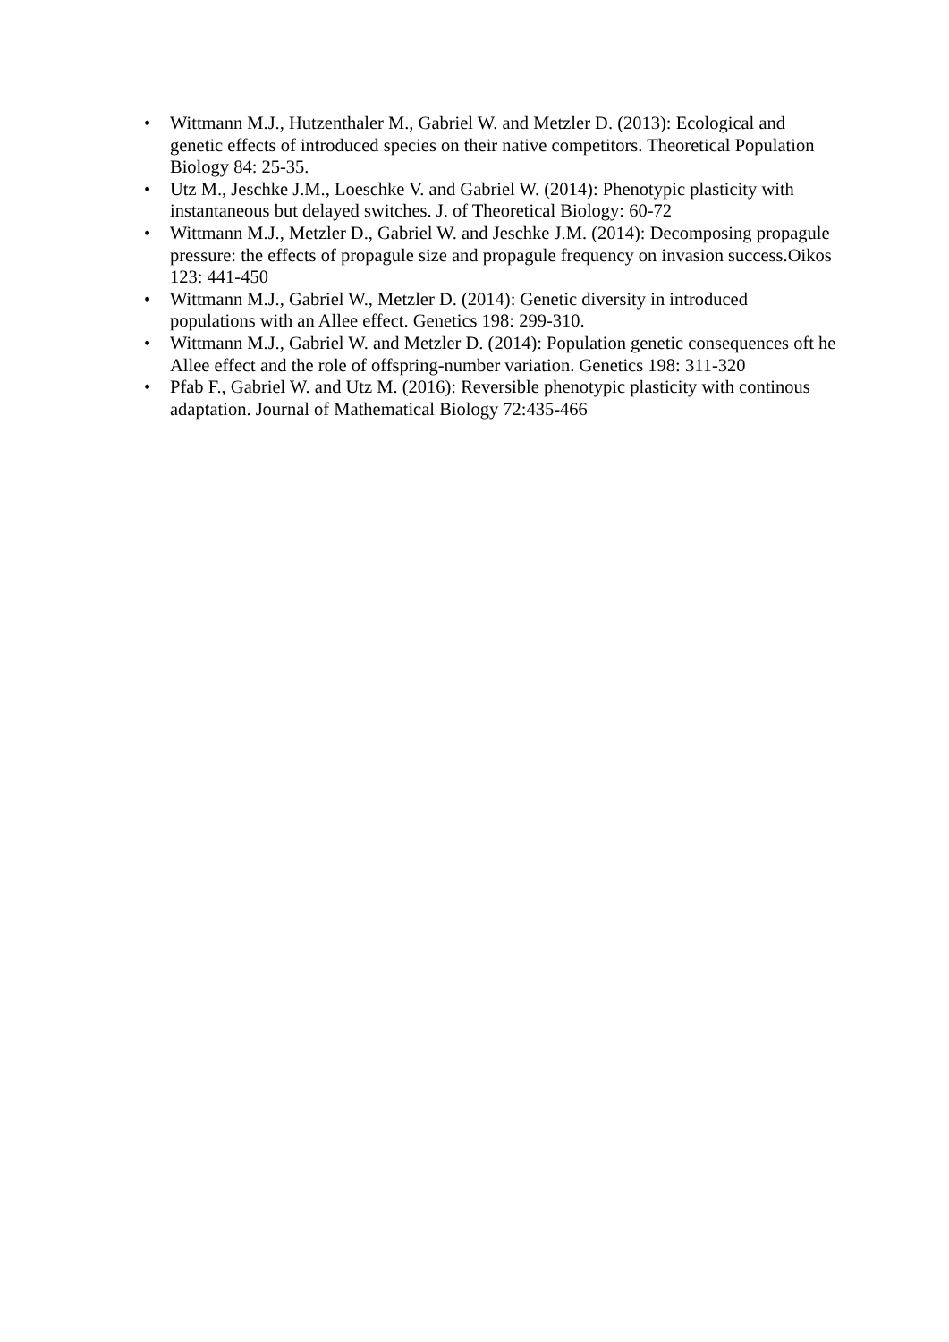• Wittmann M.J., Hutzenthaler M., Gabriel W. and Metzler D. (2013): Ecological and genetic effects of introduced species on their native competitors. Theoretical Population Biology 84: 25-35.
• Utz M., Jeschke J.M., Loeschke V. and Gabriel W. (2014): Phenotypic plasticity with instantaneous but delayed switches. J. of Theoretical Biology: 60-72
• Wittmann M.J., Metzler D., Gabriel W. and Jeschke J.M. (2014): Decomposing propagule pressure: the effects of propagule size and propagule frequency on invasion success.Oikos 123: 441-450
• Wittmann M.J., Gabriel W., Metzler D. (2014): Genetic diversity in introduced populations with an Allee effect. Genetics 198: 299-310.
• Wittmann M.J., Gabriel W. and Metzler D. (2014): Population genetic consequences oft he Allee effect and the role of offspring-number variation. Genetics 198: 311-320
• Pfab F., Gabriel W. and Utz M. (2016): Reversible phenotypic plasticity with continous adaptation. Journal of Mathematical Biology 72:435-466